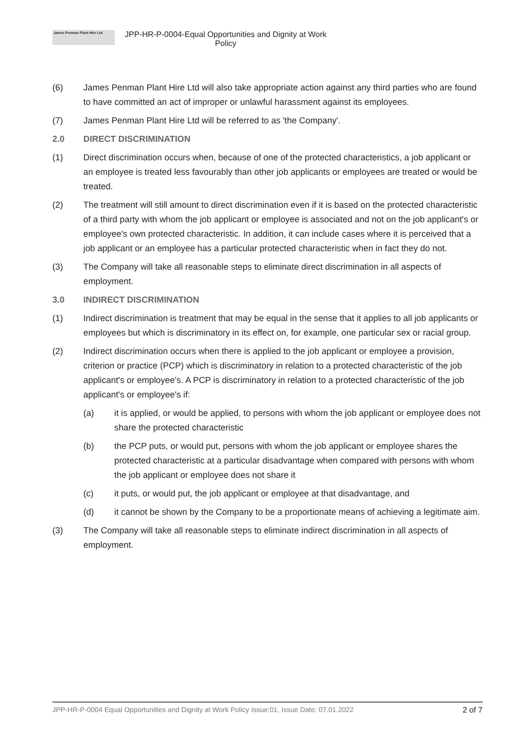James Penman Plant Hire Ltd
JPP-HR-P-0004-Equal Opportunities and Dignity at Work
Policy
(6) James Penman Plant Hire Ltd will also take appropriate action against any third parties who are found to have committed an act of improper or unlawful harassment against its employees.
(7) James Penman Plant Hire Ltd will be referred to as 'the Company'.
2.0 DIRECT DISCRIMINATION
(1) Direct discrimination occurs when, because of one of the protected characteristics, a job applicant or an employee is treated less favourably than other job applicants or employees are treated or would be treated.
(2) The treatment will still amount to direct discrimination even if it is based on the protected characteristic of a third party with whom the job applicant or employee is associated and not on the job applicant's or employee's own protected characteristic. In addition, it can include cases where it is perceived that a job applicant or an employee has a particular protected characteristic when in fact they do not.
(3) The Company will take all reasonable steps to eliminate direct discrimination in all aspects of employment.
3.0 INDIRECT DISCRIMINATION
(1) Indirect discrimination is treatment that may be equal in the sense that it applies to all job applicants or employees but which is discriminatory in its effect on, for example, one particular sex or racial group.
(2) Indirect discrimination occurs when there is applied to the job applicant or employee a provision, criterion or practice (PCP) which is discriminatory in relation to a protected characteristic of the job applicant's or employee's. A PCP is discriminatory in relation to a protected characteristic of the job applicant's or employee's if:
(a) it is applied, or would be applied, to persons with whom the job applicant or employee does not share the protected characteristic
(b) the PCP puts, or would put, persons with whom the job applicant or employee shares the protected characteristic at a particular disadvantage when compared with persons with whom the job applicant or employee does not share it
(c) it puts, or would put, the job applicant or employee at that disadvantage, and
(d) it cannot be shown by the Company to be a proportionate means of achieving a legitimate aim.
(3) The Company will take all reasonable steps to eliminate indirect discrimination in all aspects of employment.
JPP-HR-P-0004 Equal Opportunities and Dignity at Work Policy Issue:01, Issue Date: 07.01.2022 2 of 7